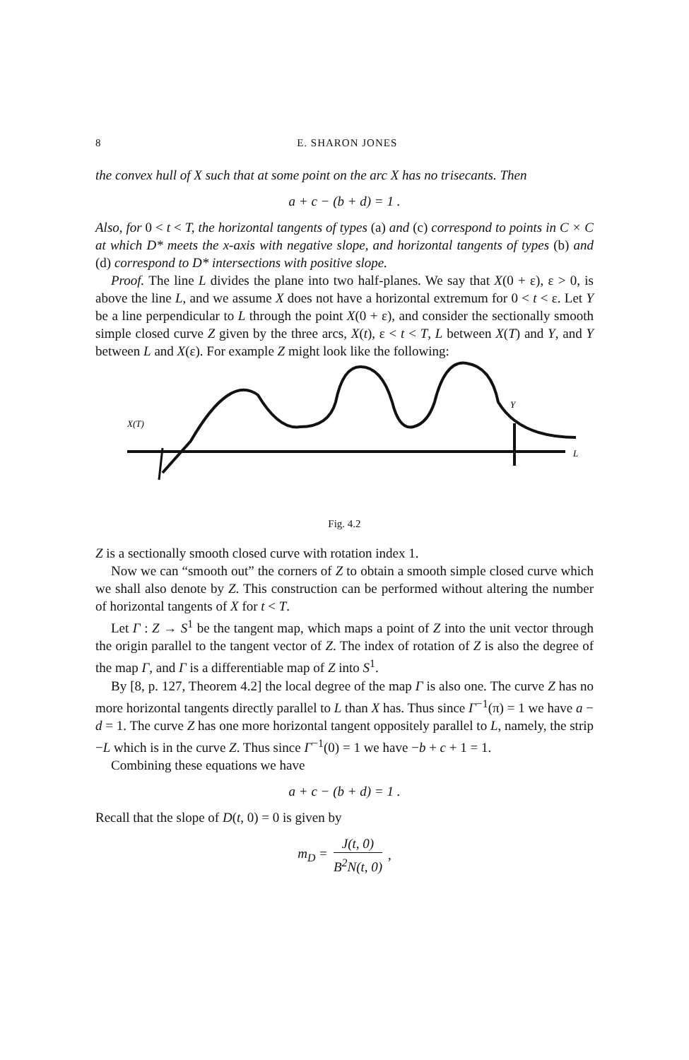8 E. SHARON JONES
the convex hull of X such that at some point on the arc X has no trisecants. Then
a + c − (b + d) = 1 .
Also, for 0 < t < T, the horizontal tangents of types (a) and (c) correspond to points in C × C at which D* meets the x-axis with negative slope, and horizontal tangents of types (b) and (d) correspond to D* intersections with positive slope.
Proof. The line L divides the plane into two half-planes. We say that X(0 + ε), ε > 0, is above the line L, and we assume X does not have a horizontal extremum for 0 < t < ε. Let Y be a line perpendicular to L through the point X(0 + ε), and consider the sectionally smooth simple closed curve Z given by the three arcs, X(t), ε < t < T, L between X(T) and Y, and Y between L and X(ε). For example Z might look like the following:
X(T)
Y
L
Fig. 4.2
Z is a sectionally smooth closed curve with rotation index 1.
Now we can “smooth out” the corners of Z to obtain a smooth simple closed curve which we shall also denote by Z. This construction can be performed without altering the number of horizontal tangents of X for t < T.
Let Γ : Z → S<sup>1</sup> be the tangent map, which maps a point of Z into the unit vector through the origin parallel to the tangent vector of Z. The index of rotation of Z is also the degree of the map Γ, and Γ is a differentiable map of Z into S<sup>1</sup>.
By [8, p. 127, Theorem 4.2] the local degree of the map Γ is also one. The curve Z has no more horizontal tangents directly parallel to L than X has. Thus since Γ<sup>−1</sup>(π) = 1 we have a − d = 1. The curve Z has one more horizontal tangent oppositely parallel to L, namely, the strip −L which is in the curve Z. Thus since Γ<sup>−1</sup>(0) = 1 we have −b + c + 1 = 1.
Combining these equations we have
a + c − (b + d) = 1 .
Recall that the slope of D(t, 0) = 0 is given by
m<sub>D</sub> = J(t, 0) B<sup>2</sup>N(t, 0),